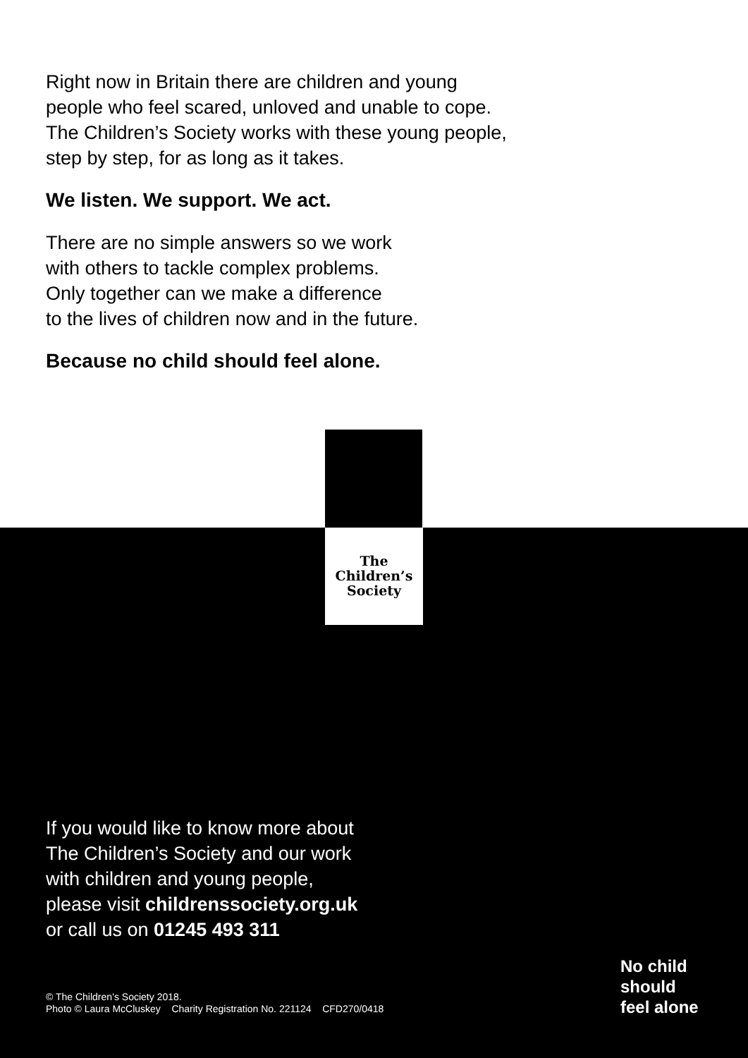Right now in Britain there are children and young people who feel scared, unloved and unable to cope. The Children’s Society works with these young people, step by step, for as long as it takes.
We listen. We support. We act.
There are no simple answers so we work
with others to tackle complex problems.
Only together can we make a difference
to the lives of children now and in the future.
Because no child should feel alone.
The
Children’s
Society
If you would like to know more about
The Children’s Society and our work
with children and young people,
please visit childrenssociety.org.uk
or call us on 01245 493 311
© The Children’s Society 2018.
Photo © Laura McCluskey Charity Registration No. 221124 CFD270/0418
No child
should
feel alone